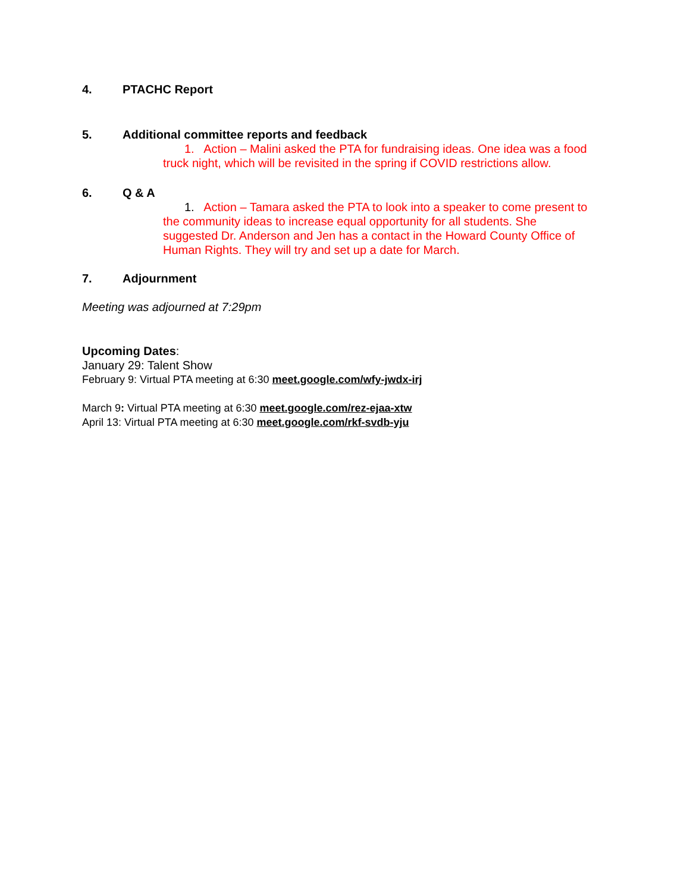4. PTACHC Report
5. Additional committee reports and feedback
1. Action – Malini asked the PTA for fundraising ideas. One idea was a food
truck night, which will be revisited in the spring if COVID restrictions allow.
6. Q & A
1. Action – Tamara asked the PTA to look into a speaker to come present to
the community ideas to increase equal opportunity for all students. She
suggested Dr. Anderson and Jen has a contact in the Howard County Office of
Human Rights. They will try and set up a date for March.
7. Adjournment
Meeting was adjourned at 7:29pm
Upcoming Dates:
January 29: Talent Show
February 9: Virtual PTA meeting at 6:30 meet.google.com/wfy-jwdx-irj
March 9: Virtual PTA meeting at 6:30 meet.google.com/rez-ejaa-xtw
April 13: Virtual PTA meeting at 6:30 meet.google.com/rkf-svdb-yju